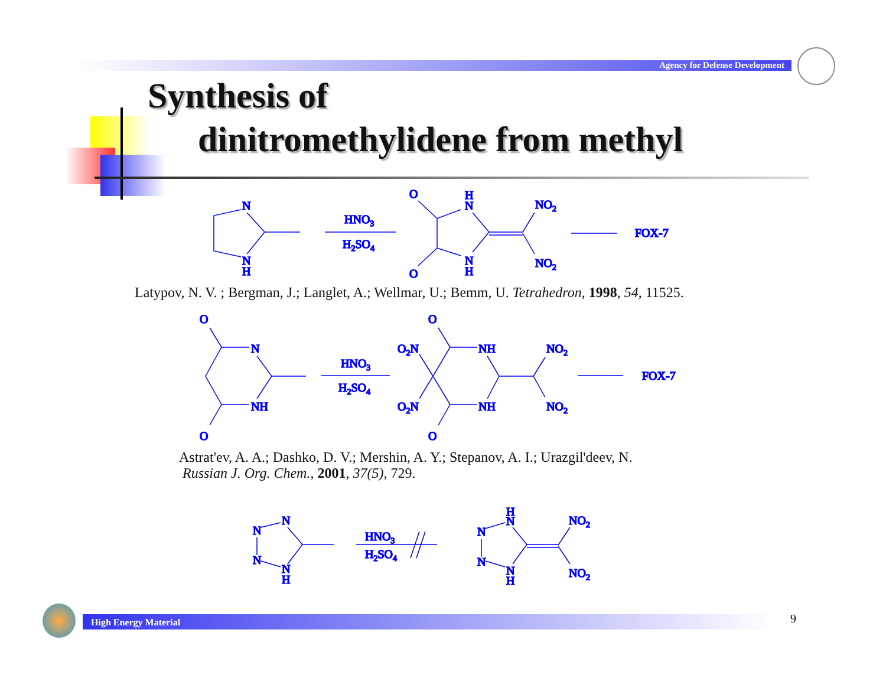Agency for Defense Development
Synthesis of
dinitromethylidene from methyl
N
N
H
HNO3
H2SO4
O
O
H
N
N
H
NO2
NO2
FOX-7
Latypov, N. V. ; Bergman, J.; Langlet, A.; Wellmar, U.; Bemm, U. Tetrahedron, 1998, 54, 11525.
O
N
NH
O
HNO3
H2SO4
O
O2N
O2N
O
NH
NH
NO2
NO2
FOX-7
Astrat'ev, A. A.; Dashko, D. V.; Mershin, A. Y.; Stepanov, A. I.; Urazgil'deev, N.
Russian J. Org. Chem., 2001, 37(5), 729.
N
N
N
N
H
HNO3
H2SO4
H
N
N
N
N
H
NO2
NO2
High Energy Material 9